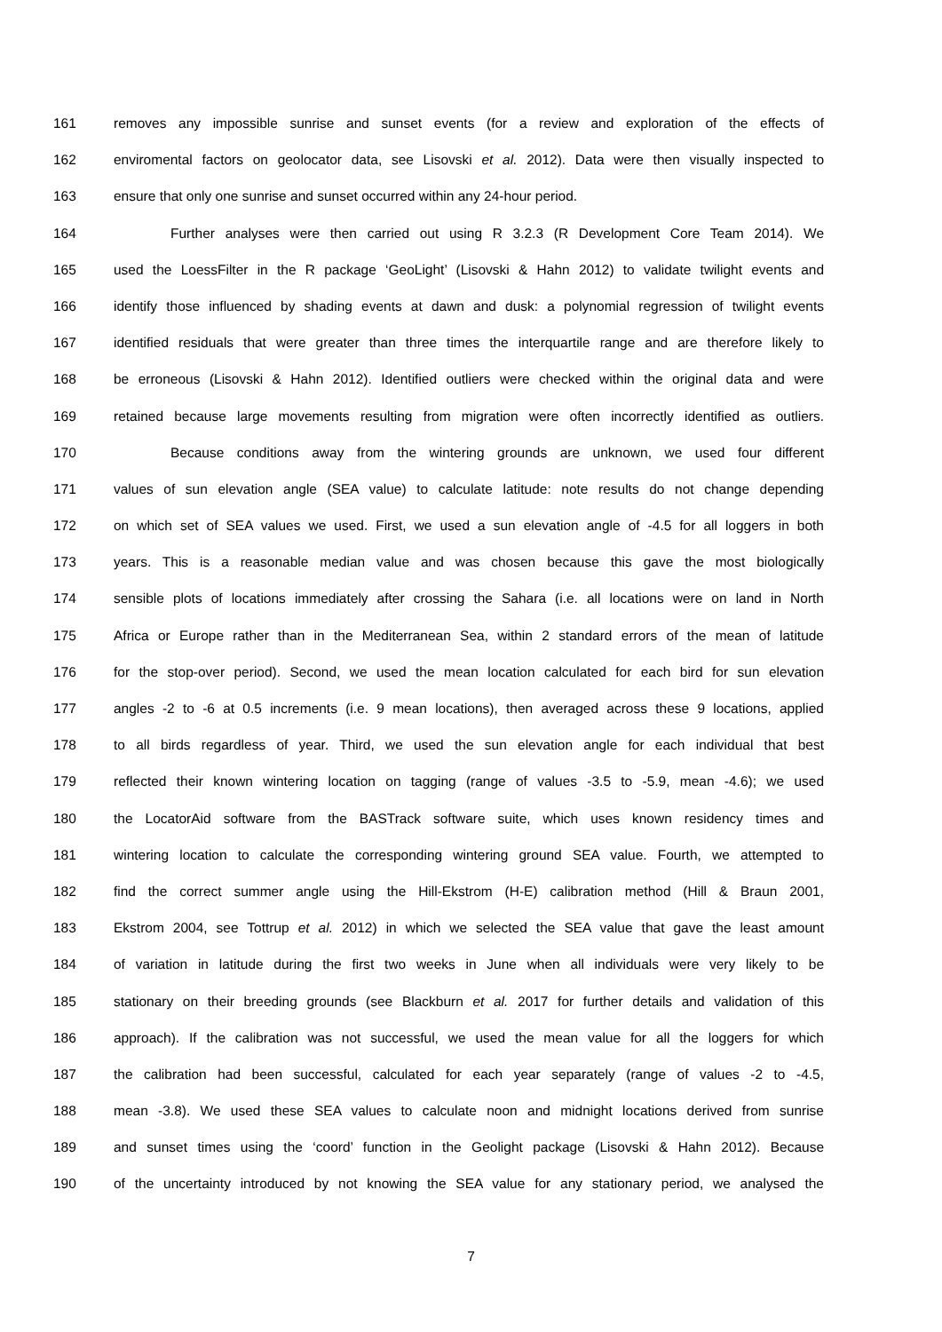161 removes any impossible sunrise and sunset events (for a review and exploration of the effects of
162 enviromental factors on geolocator data, see Lisovski et al. 2012). Data were then visually inspected to
163 ensure that only one sunrise and sunset occurred within any 24-hour period.
164 Further analyses were then carried out using R 3.2.3 (R Development Core Team 2014). We
165 used the LoessFilter in the R package ‘GeoLight’ (Lisovski & Hahn 2012) to validate twilight events and
166 identify those influenced by shading events at dawn and dusk: a polynomial regression of twilight events
167 identified residuals that were greater than three times the interquartile range and are therefore likely to
168 be erroneous (Lisovski & Hahn 2012). Identified outliers were checked within the original data and were
169 retained because large movements resulting from migration were often incorrectly identified as outliers.
170 Because conditions away from the wintering grounds are unknown, we used four different
171 values of sun elevation angle (SEA value) to calculate latitude: note results do not change depending
172 on which set of SEA values we used. First, we used a sun elevation angle of -4.5 for all loggers in both
173 years. This is a reasonable median value and was chosen because this gave the most biologically
174 sensible plots of locations immediately after crossing the Sahara (i.e. all locations were on land in North
175 Africa or Europe rather than in the Mediterranean Sea, within 2 standard errors of the mean of latitude
176 for the stop-over period). Second, we used the mean location calculated for each bird for sun elevation
177 angles -2 to -6 at 0.5 increments (i.e. 9 mean locations), then averaged across these 9 locations, applied
178 to all birds regardless of year. Third, we used the sun elevation angle for each individual that best
179 reflected their known wintering location on tagging (range of values -3.5 to -5.9, mean -4.6); we used
180 the LocatorAid software from the BASTrack software suite, which uses known residency times and
181 wintering location to calculate the corresponding wintering ground SEA value. Fourth, we attempted to
182 find the correct summer angle using the Hill-Ekstrom (H-E) calibration method (Hill & Braun 2001,
183 Ekstrom 2004, see Tottrup et al. 2012) in which we selected the SEA value that gave the least amount
184 of variation in latitude during the first two weeks in June when all individuals were very likely to be
185 stationary on their breeding grounds (see Blackburn et al. 2017 for further details and validation of this
186 approach). If the calibration was not successful, we used the mean value for all the loggers for which
187 the calibration had been successful, calculated for each year separately (range of values -2 to -4.5,
188 mean -3.8). We used these SEA values to calculate noon and midnight locations derived from sunrise
189 and sunset times using the ‘coord’ function in the Geolight package (Lisovski & Hahn 2012). Because
190 of the uncertainty introduced by not knowing the SEA value for any stationary period, we analysed the
7